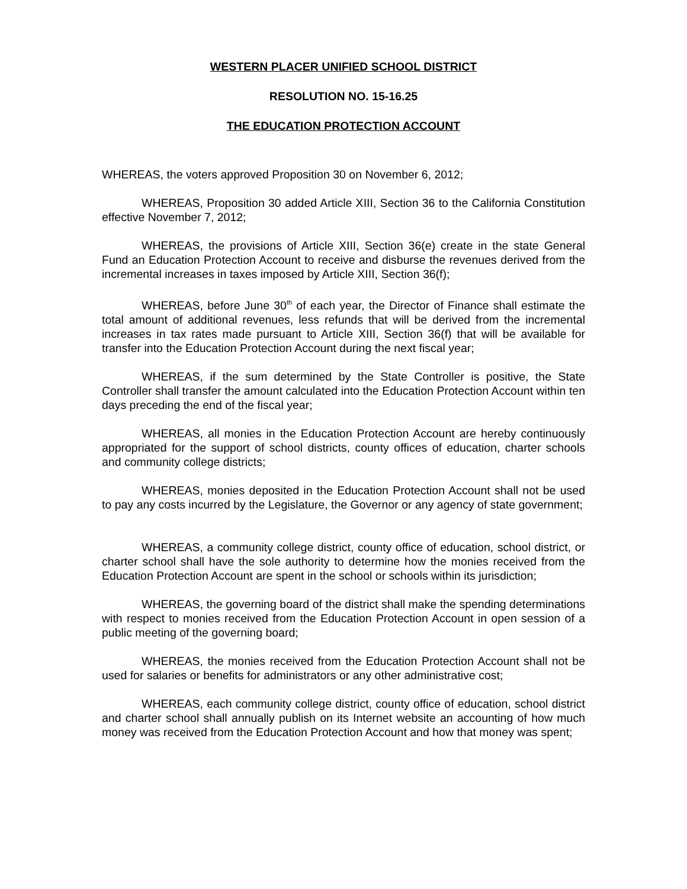WESTERN PLACER UNIFIED SCHOOL DISTRICT
RESOLUTION NO. 15-16.25
THE EDUCATION PROTECTION ACCOUNT
WHEREAS, the voters approved Proposition 30 on November 6, 2012;
WHEREAS, Proposition 30 added Article XIII, Section 36 to the California Constitution effective November 7, 2012;
WHEREAS, the provisions of Article XIII, Section 36(e) create in the state General Fund an Education Protection Account to receive and disburse the revenues derived from the incremental increases in taxes imposed by Article XIII, Section 36(f);
WHEREAS, before June 30<sup>th</sup> of each year, the Director of Finance shall estimate the total amount of additional revenues, less refunds that will be derived from the incremental increases in tax rates made pursuant to Article XIII, Section 36(f) that will be available for transfer into the Education Protection Account during the next fiscal year;
WHEREAS, if the sum determined by the State Controller is positive, the State Controller shall transfer the amount calculated into the Education Protection Account within ten days preceding the end of the fiscal year;
WHEREAS, all monies in the Education Protection Account are hereby continuously appropriated for the support of school districts, county offices of education, charter schools and community college districts;
WHEREAS, monies deposited in the Education Protection Account shall not be used to pay any costs incurred by the Legislature, the Governor or any agency of state government;
WHEREAS, a community college district, county office of education, school district, or charter school shall have the sole authority to determine how the monies received from the Education Protection Account are spent in the school or schools within its jurisdiction;
WHEREAS, the governing board of the district shall make the spending determinations with respect to monies received from the Education Protection Account in open session of a public meeting of the governing board;
WHEREAS, the monies received from the Education Protection Account shall not be used for salaries or benefits for administrators or any other administrative cost;
WHEREAS, each community college district, county office of education, school district and charter school shall annually publish on its Internet website an accounting of how much money was received from the Education Protection Account and how that money was spent;